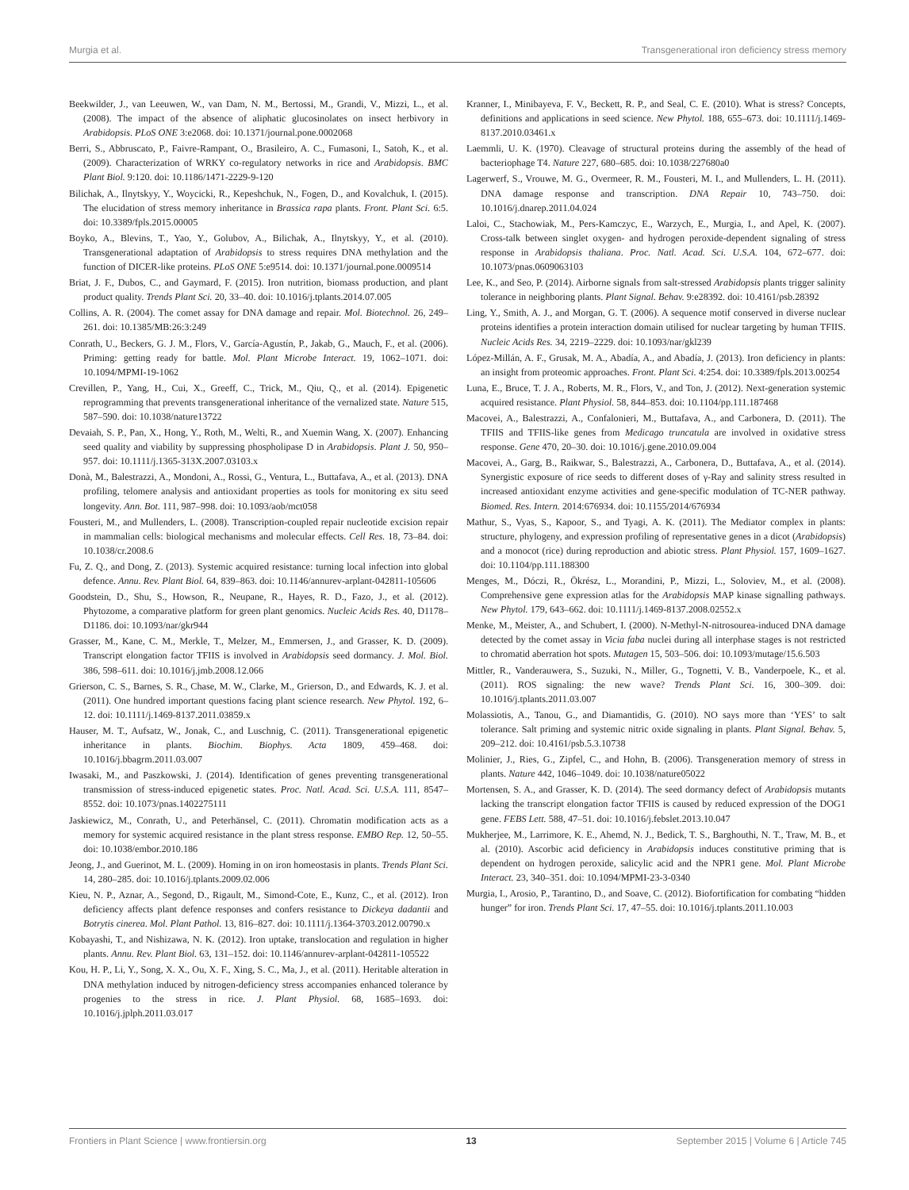Murgia et al. Transgenerational iron deficiency stress memory
Beekwilder, J., van Leeuwen, W., van Dam, N. M., Bertossi, M., Grandi, V., Mizzi, L., et al. (2008). The impact of the absence of aliphatic glucosinolates on insect herbivory in Arabidopsis. PLoS ONE 3:e2068. doi: 10.1371/journal.pone.0002068
Berri, S., Abbruscato, P., Faivre-Rampant, O., Brasileiro, A. C., Fumasoni, I., Satoh, K., et al. (2009). Characterization of WRKY co-regulatory networks in rice and Arabidopsis. BMC Plant Biol. 9:120. doi: 10.1186/1471-2229-9-120
Bilichak, A., Ilnytskyy, Y., Woycicki, R., Kepeshchuk, N., Fogen, D., and Kovalchuk, I. (2015). The elucidation of stress memory inheritance in Brassica rapa plants. Front. Plant Sci. 6:5. doi: 10.3389/fpls.2015.00005
Boyko, A., Blevins, T., Yao, Y., Golubov, A., Bilichak, A., Ilnytskyy, Y., et al. (2010). Transgenerational adaptation of Arabidopsis to stress requires DNA methylation and the function of DICER-like proteins. PLoS ONE 5:e9514. doi: 10.1371/journal.pone.0009514
Briat, J. F., Dubos, C., and Gaymard, F. (2015). Iron nutrition, biomass production, and plant product quality. Trends Plant Sci. 20, 33–40. doi: 10.1016/j.tplants.2014.07.005
Collins, A. R. (2004). The comet assay for DNA damage and repair. Mol. Biotechnol. 26, 249–261. doi: 10.1385/MB:26:3:249
Conrath, U., Beckers, G. J. M., Flors, V., García-Agustín, P., Jakab, G., Mauch, F., et al. (2006). Priming: getting ready for battle. Mol. Plant Microbe Interact. 19, 1062–1071. doi: 10.1094/MPMI-19-1062
Crevillen, P., Yang, H., Cui, X., Greeff, C., Trick, M., Qiu, Q., et al. (2014). Epigenetic reprogramming that prevents transgenerational inheritance of the vernalized state. Nature 515, 587–590. doi: 10.1038/nature13722
Devaiah, S. P., Pan, X., Hong, Y., Roth, M., Welti, R., and Xuemin Wang, X. (2007). Enhancing seed quality and viability by suppressing phospholipase D in Arabidopsis. Plant J. 50, 950–957. doi: 10.1111/j.1365-313X.2007.03103.x
Donà, M., Balestrazzi, A., Mondoni, A., Rossi, G., Ventura, L., Buttafava, A., et al. (2013). DNA profiling, telomere analysis and antioxidant properties as tools for monitoring ex situ seed longevity. Ann. Bot. 111, 987–998. doi: 10.1093/aob/mct058
Fousteri, M., and Mullenders, L. (2008). Transcription-coupled repair nucleotide excision repair in mammalian cells: biological mechanisms and molecular effects. Cell Res. 18, 73–84. doi: 10.1038/cr.2008.6
Fu, Z. Q., and Dong, Z. (2013). Systemic acquired resistance: turning local infection into global defence. Annu. Rev. Plant Biol. 64, 839–863. doi: 10.1146/annurev-arplant-042811-105606
Goodstein, D., Shu, S., Howson, R., Neupane, R., Hayes, R. D., Fazo, J., et al. (2012). Phytozome, a comparative platform for green plant genomics. Nucleic Acids Res. 40, D1178–D1186. doi: 10.1093/nar/gkr944
Grasser, M., Kane, C. M., Merkle, T., Melzer, M., Emmersen, J., and Grasser, K. D. (2009). Transcript elongation factor TFIIS is involved in Arabidopsis seed dormancy. J. Mol. Biol. 386, 598–611. doi: 10.1016/j.jmb.2008.12.066
Grierson, C. S., Barnes, S. R., Chase, M. W., Clarke, M., Grierson, D., and Edwards, K. J. et al. (2011). One hundred important questions facing plant science research. New Phytol. 192, 6–12. doi: 10.1111/j.1469-8137.2011.03859.x
Hauser, M. T., Aufsatz, W., Jonak, C., and Luschnig, C. (2011). Transgenerational epigenetic inheritance in plants. Biochim. Biophys. Acta 1809, 459–468. doi: 10.1016/j.bbagrm.2011.03.007
Iwasaki, M., and Paszkowski, J. (2014). Identification of genes preventing transgenerational transmission of stress-induced epigenetic states. Proc. Natl. Acad. Sci. U.S.A. 111, 8547–8552. doi: 10.1073/pnas.1402275111
Jaskiewicz, M., Conrath, U., and Peterhänsel, C. (2011). Chromatin modification acts as a memory for systemic acquired resistance in the plant stress response. EMBO Rep. 12, 50–55. doi: 10.1038/embor.2010.186
Jeong, J., and Guerinot, M. L. (2009). Homing in on iron homeostasis in plants. Trends Plant Sci. 14, 280–285. doi: 10.1016/j.tplants.2009.02.006
Kieu, N. P., Aznar, A., Segond, D., Rigault, M., Simond-Cote, E., Kunz, C., et al. (2012). Iron deficiency affects plant defence responses and confers resistance to Dickeya dadantii and Botrytis cinerea. Mol. Plant Pathol. 13, 816–827. doi: 10.1111/j.1364-3703.2012.00790.x
Kobayashi, T., and Nishizawa, N. K. (2012). Iron uptake, translocation and regulation in higher plants. Annu. Rev. Plant Biol. 63, 131–152. doi: 10.1146/annurev-arplant-042811-105522
Kou, H. P., Li, Y., Song, X. X., Ou, X. F., Xing, S. C., Ma, J., et al. (2011). Heritable alteration in DNA methylation induced by nitrogen-deficiency stress accompanies enhanced tolerance by progenies to the stress in rice. J. Plant Physiol. 68, 1685–1693. doi: 10.1016/j.jplph.2011.03.017
Kranner, I., Minibayeva, F. V., Beckett, R. P., and Seal, C. E. (2010). What is stress? Concepts, definitions and applications in seed science. New Phytol. 188, 655–673. doi: 10.1111/j.1469-8137.2010.03461.x
Laemmli, U. K. (1970). Cleavage of structural proteins during the assembly of the head of bacteriophage T4. Nature 227, 680–685. doi: 10.1038/227680a0
Lagerwerf, S., Vrouwe, M. G., Overmeer, R. M., Fousteri, M. I., and Mullenders, L. H. (2011). DNA damage response and transcription. DNA Repair 10, 743–750. doi: 10.1016/j.dnarep.2011.04.024
Laloi, C., Stachowiak, M., Pers-Kamczyc, E., Warzych, E., Murgia, I., and Apel, K. (2007). Cross-talk between singlet oxygen- and hydrogen peroxide-dependent signaling of stress response in Arabidopsis thaliana. Proc. Natl. Acad. Sci. U.S.A. 104, 672–677. doi: 10.1073/pnas.0609063103
Lee, K., and Seo, P. (2014). Airborne signals from salt-stressed Arabidopsis plants trigger salinity tolerance in neighboring plants. Plant Signal. Behav. 9:e28392. doi: 10.4161/psb.28392
Ling, Y., Smith, A. J., and Morgan, G. T. (2006). A sequence motif conserved in diverse nuclear proteins identifies a protein interaction domain utilised for nuclear targeting by human TFIIS. Nucleic Acids Res. 34, 2219–2229. doi: 10.1093/nar/gkl239
López-Millán, A. F., Grusak, M. A., Abadía, A., and Abadía, J. (2013). Iron deficiency in plants: an insight from proteomic approaches. Front. Plant Sci. 4:254. doi: 10.3389/fpls.2013.00254
Luna, E., Bruce, T. J. A., Roberts, M. R., Flors, V., and Ton, J. (2012). Next-generation systemic acquired resistance. Plant Physiol. 58, 844–853. doi: 10.1104/pp.111.187468
Macovei, A., Balestrazzi, A., Confalonieri, M., Buttafava, A., and Carbonera, D. (2011). The TFIIS and TFIIS-like genes from Medicago truncatula are involved in oxidative stress response. Gene 470, 20–30. doi: 10.1016/j.gene.2010.09.004
Macovei, A., Garg, B., Raikwar, S., Balestrazzi, A., Carbonera, D., Buttafava, A., et al. (2014). Synergistic exposure of rice seeds to different doses of γ-Ray and salinity stress resulted in increased antioxidant enzyme activities and gene-specific modulation of TC-NER pathway. Biomed. Res. Intern. 2014:676934. doi: 10.1155/2014/676934
Mathur, S., Vyas, S., Kapoor, S., and Tyagi, A. K. (2011). The Mediator complex in plants: structure, phylogeny, and expression profiling of representative genes in a dicot (Arabidopsis) and a monocot (rice) during reproduction and abiotic stress. Plant Physiol. 157, 1609–1627. doi: 10.1104/pp.111.188300
Menges, M., Dóczi, R., Ökrész, L., Morandini, P., Mizzi, L., Soloviev, M., et al. (2008). Comprehensive gene expression atlas for the Arabidopsis MAP kinase signalling pathways. New Phytol. 179, 643–662. doi: 10.1111/j.1469-8137.2008.02552.x
Menke, M., Meister, A., and Schubert, I. (2000). N-Methyl-N-nitrosourea-induced DNA damage detected by the comet assay in Vicia faba nuclei during all interphase stages is not restricted to chromatid aberration hot spots. Mutagen 15, 503–506. doi: 10.1093/mutage/15.6.503
Mittler, R., Vanderauwera, S., Suzuki, N., Miller, G., Tognetti, V. B., Vanderpoele, K., et al. (2011). ROS signaling: the new wave? Trends Plant Sci. 16, 300–309. doi: 10.1016/j.tplants.2011.03.007
Molassiotis, A., Tanou, G., and Diamantidis, G. (2010). NO says more than ‘YES’ to salt tolerance. Salt priming and systemic nitric oxide signaling in plants. Plant Signal. Behav. 5, 209–212. doi: 10.4161/psb.5.3.10738
Molinier, J., Ries, G., Zipfel, C., and Hohn, B. (2006). Transgeneration memory of stress in plants. Nature 442, 1046–1049. doi: 10.1038/nature05022
Mortensen, S. A., and Grasser, K. D. (2014). The seed dormancy defect of Arabidopsis mutants lacking the transcript elongation factor TFIIS is caused by reduced expression of the DOG1 gene. FEBS Lett. 588, 47–51. doi: 10.1016/j.febslet.2013.10.047
Mukherjee, M., Larrimore, K. E., Ahemd, N. J., Bedick, T. S., Barghouthi, N. T., Traw, M. B., et al. (2010). Ascorbic acid deficiency in Arabidopsis induces constitutive priming that is dependent on hydrogen peroxide, salicylic acid and the NPR1 gene. Mol. Plant Microbe Interact. 23, 340–351. doi: 10.1094/MPMI-23-3-0340
Murgia, I., Arosio, P., Tarantino, D., and Soave, C. (2012). Biofortification for combating “hidden hunger” for iron. Trends Plant Sci. 17, 47–55. doi: 10.1016/j.tplants.2011.10.003
Frontiers in Plant Science | www.frontiersin.org 13 September 2015 | Volume 6 | Article 745